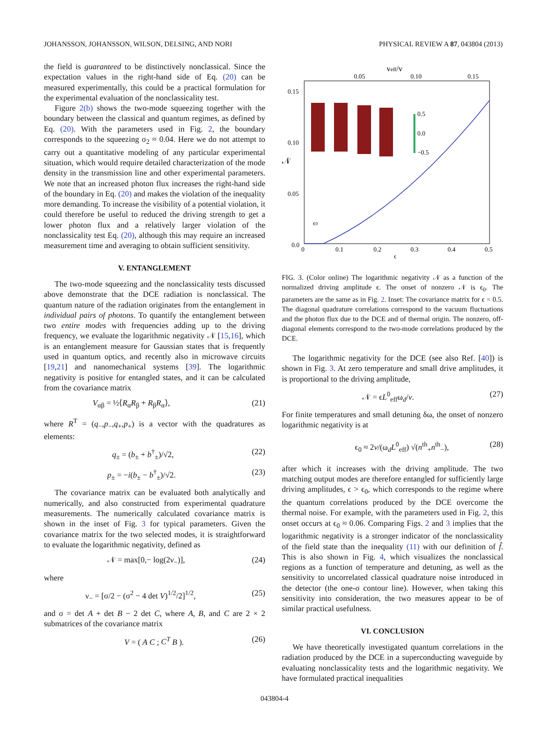JOHANSSON, JOHANSSON, WILSON, DELSING, AND NORI PHYSICAL REVIEW A 87, 043804 (2013)
the field is guaranteed to be distinctively nonclassical. Since the expectation values in the right-hand side of Eq. (20) can be measured experimentally, this could be a practical formulation for the experimental evaluation of the nonclassicality test.
Figure 2(b) shows the two-mode squeezing together with the boundary between the classical and quantum regimes, as defined by Eq. (20). With the parameters used in Fig. 2, the boundary corresponds to the squeezing σ<sub>2</sub> ≈ 0.04. Here we do not attempt to carry out a quantitative modeling of any particular experimental situation, which would require detailed characterization of the mode density in the transmission line and other experimental parameters. We note that an increased photon flux increases the right-hand side of the boundary in Eq. (20) and makes the violation of the inequality more demanding. To increase the visibility of a potential violation, it could therefore be useful to reduced the driving strength to get a lower photon flux and a relatively larger violation of the nonclassicality test Eq. (20), although this may require an increased measurement time and averaging to obtain sufficient sensitivity.
V. ENTANGLEMENT
The two-mode squeezing and the nonclassicality tests discussed above demonstrate that the DCE radiation is nonclassical. The quantum nature of the radiation originates from the entanglement in individual pairs of photons. To quantify the entanglement between two entire modes with frequencies adding up to the driving frequency, we evaluate the logarithmic negativity 𝒩 [15,16], which is an entanglement measure for Gaussian states that is frequently used in quantum optics, and recently also in microwave circuits [19,21] and nanomechanical systems [39]. The logarithmic negativity is positive for entangled states, and it can be calculated from the covariance matrix
V<sub>αβ</sub> = ½⟨R<sub>α</sub>R<sub>β</sub> + R<sub>β</sub>R<sub>α</sub>⟩, (21)
where R<sup>T</sup> = (q<sub>−</sub>,p<sub>−</sub>,q<sub>+</sub>,p<sub>+</sub>) is a vector with the quadratures as elements:
q<sub>±</sub> = (b<sub>±</sub> + b<sup>†</sup><sub>±</sub>)/√2, (22)
p<sub>±</sub> = −i(b<sub>±</sub> − b<sup>†</sup><sub>±</sub>)/√2. (23)
The covariance matrix can be evaluated both analytically and numerically, and also constructed from experimental quadrature measurements. The numerically calculated covariance matrix is shown in the inset of Fig. 3 for typical parameters. Given the covariance matrix for the two selected modes, it is straightforward to evaluate the logarithmic negativity, defined as
𝒩 = max[0,− log(2ν<sub>−</sub>)], (24)
where
ν<sub>−</sub> = [σ/2 − (σ<sup>2</sup> − 4 det V)<sup>1/2</sup>/2]<sup>1/2</sup>, (25)
and σ = det A + det B − 2 det C, where A, B, and C are 2 × 2 submatrices of the covariance matrix
V = ( A C ; C<sup>T</sup> B ). (26)
veff/v
0.05
0.10
0.15
0.15
0.10
0.05
0.0
𝒩
ϵ0
0.5
0.0
−0.5
0
0.1
0.2
0.3
0.4
0.5
ϵ
FIG. 3. (Color online) The logarithmic negativity 𝒩 as a function of the normalized driving amplitude ϵ. The onset of nonzero 𝒩 is ϵ<sub>0</sub>. The parameters are the same as in Fig. 2. Inset: The covariance matrix for ϵ = 0.5. The diagonal quadrature correlations correspond to the vacuum fluctuations and the photon flux due to the DCE and of thermal origin. The nonzero, off-diagonal elements correspond to the two-mode correlations produced by the DCE.
The logarithmic negativity for the DCE (see also Ref. [40]) is shown in Fig. 3. At zero temperature and small drive amplitudes, it is proportional to the driving amplitude,
𝒩 = ϵL<sup>0</sup><sub>eff</sub>ω<sub>d</sub>/v. (27)
For finite temperatures and small detuning δω, the onset of nonzero logarithmic negativity is at
ϵ<sub>0</sub> ≈ 2v/(ω<sub>d</sub>L<sup>0</sup><sub>eff</sub>) √(n<sup>th</sup><sub>+</sub>n<sup>th</sup><sub>−</sub>), (28)
after which it increases with the driving amplitude. The two matching output modes are therefore entangled for sufficiently large driving amplitudes, ϵ > ϵ<sub>0</sub>, which corresponds to the regime where the quantum correlations produced by the DCE overcome the thermal noise. For example, with the parameters used in Fig. 2, this onset occurs at ϵ<sub>0</sub> ≈ 0.06. Comparing Figs. 2 and 3 implies that the logarithmic negativity is a stronger indicator of the nonclassicality of the field state than the inequality (11) with our definition of f̂. This is also shown in Fig. 4, which visualizes the nonclassical regions as a function of temperature and detuning, as well as the sensitivity to uncorrelated classical quadrature noise introduced in the detector (the one-σ contour line). However, when taking this sensitivity into consideration, the two measures appear to be of similar practical usefulness.
VI. CONCLUSION
We have theoretically investigated quantum correlations in the radiation produced by the DCE in a superconducting waveguide by evaluating nonclassicality tests and the logarithmic negativity. We have formulated practical inequalities
043804-4